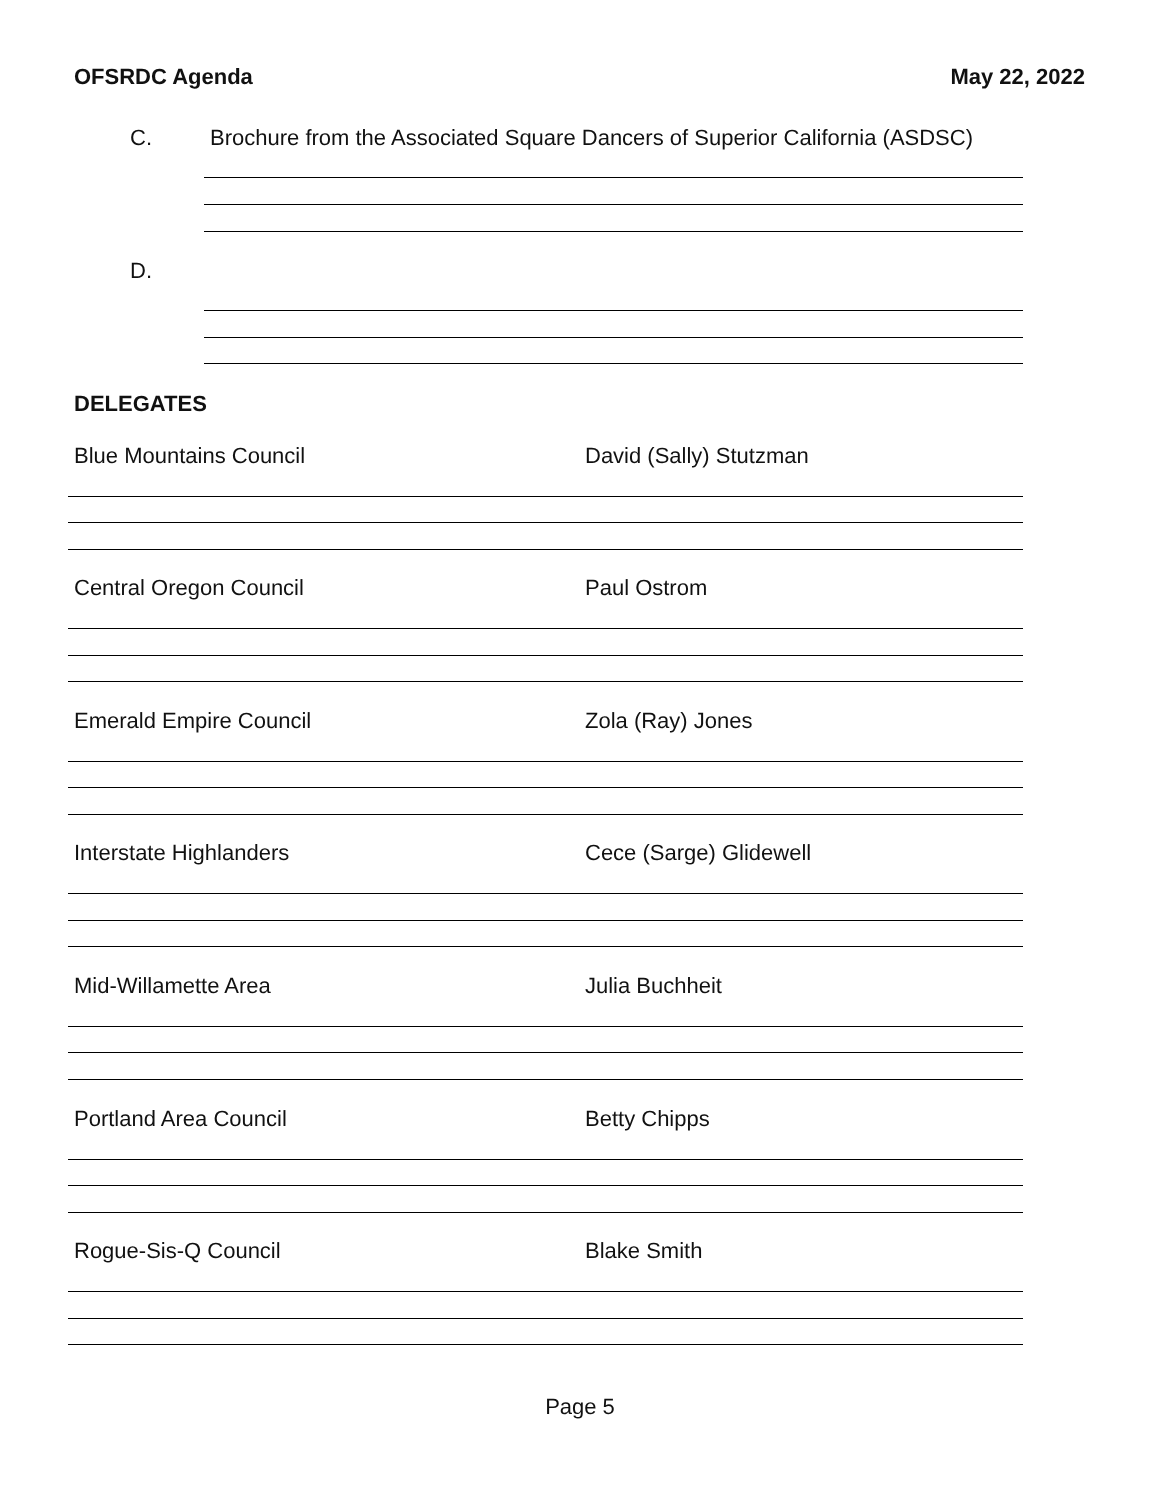OFSRDC Agenda May 22, 2022
C. Brochure from the Associated Square Dancers of Superior California (ASDSC)
D.
DELEGATES
Blue Mountains Council David (Sally) Stutzman
Central Oregon Council Paul Ostrom
Emerald Empire Council Zola (Ray) Jones
Interstate Highlanders Cece (Sarge) Glidewell
Mid-Willamette Area Julia Buchheit
Portland Area Council Betty Chipps
Rogue-Sis-Q Council Blake Smith
Page 5